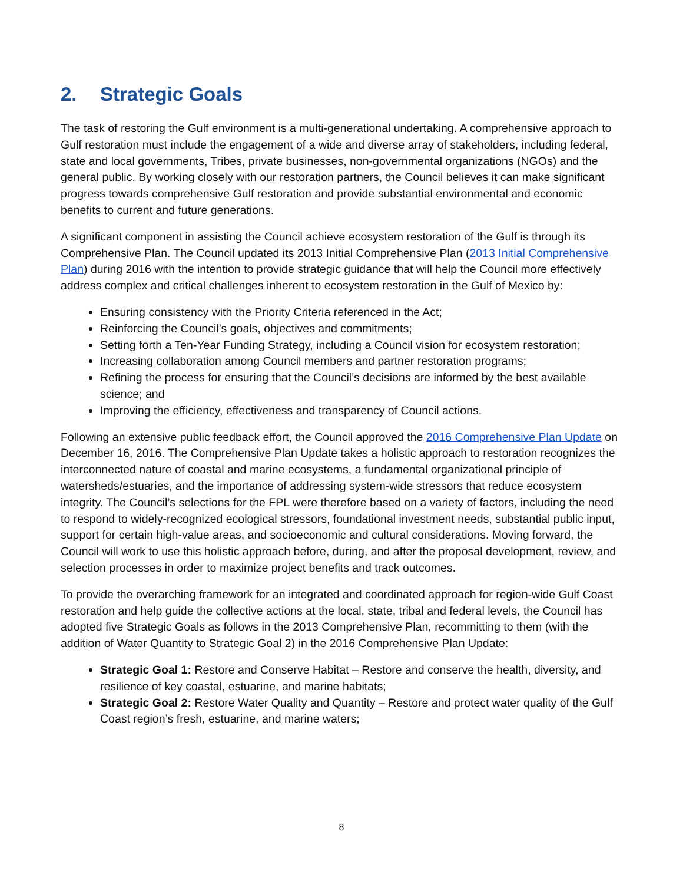2. Strategic Goals
The task of restoring the Gulf environment is a multi-generational undertaking. A comprehensive approach to Gulf restoration must include the engagement of a wide and diverse array of stakeholders, including federal, state and local governments, Tribes, private businesses, non-governmental organizations (NGOs) and the general public. By working closely with our restoration partners, the Council believes it can make significant progress towards comprehensive Gulf restoration and provide substantial environmental and economic benefits to current and future generations.
A significant component in assisting the Council achieve ecosystem restoration of the Gulf is through its Comprehensive Plan. The Council updated its 2013 Initial Comprehensive Plan (2013 Initial Comprehensive Plan) during 2016 with the intention to provide strategic guidance that will help the Council more effectively address complex and critical challenges inherent to ecosystem restoration in the Gulf of Mexico by:
Ensuring consistency with the Priority Criteria referenced in the Act;
Reinforcing the Council’s goals, objectives and commitments;
Setting forth a Ten-Year Funding Strategy, including a Council vision for ecosystem restoration;
Increasing collaboration among Council members and partner restoration programs;
Refining the process for ensuring that the Council’s decisions are informed by the best available science; and
Improving the efficiency, effectiveness and transparency of Council actions.
Following an extensive public feedback effort, the Council approved the 2016 Comprehensive Plan Update on December 16, 2016. The Comprehensive Plan Update takes a holistic approach to restoration recognizes the interconnected nature of coastal and marine ecosystems, a fundamental organizational principle of watersheds/estuaries, and the importance of addressing system-wide stressors that reduce ecosystem integrity. The Council’s selections for the FPL were therefore based on a variety of factors, including the need to respond to widely-recognized ecological stressors, foundational investment needs, substantial public input, support for certain high-value areas, and socioeconomic and cultural considerations. Moving forward, the Council will work to use this holistic approach before, during, and after the proposal development, review, and selection processes in order to maximize project benefits and track outcomes.
To provide the overarching framework for an integrated and coordinated approach for region-wide Gulf Coast restoration and help guide the collective actions at the local, state, tribal and federal levels, the Council has adopted five Strategic Goals as follows in the 2013 Comprehensive Plan, recommitting to them (with the addition of Water Quantity to Strategic Goal 2) in the 2016 Comprehensive Plan Update:
Strategic Goal 1: Restore and Conserve Habitat – Restore and conserve the health, diversity, and resilience of key coastal, estuarine, and marine habitats;
Strategic Goal 2: Restore Water Quality and Quantity – Restore and protect water quality of the Gulf Coast region’s fresh, estuarine, and marine waters;
8